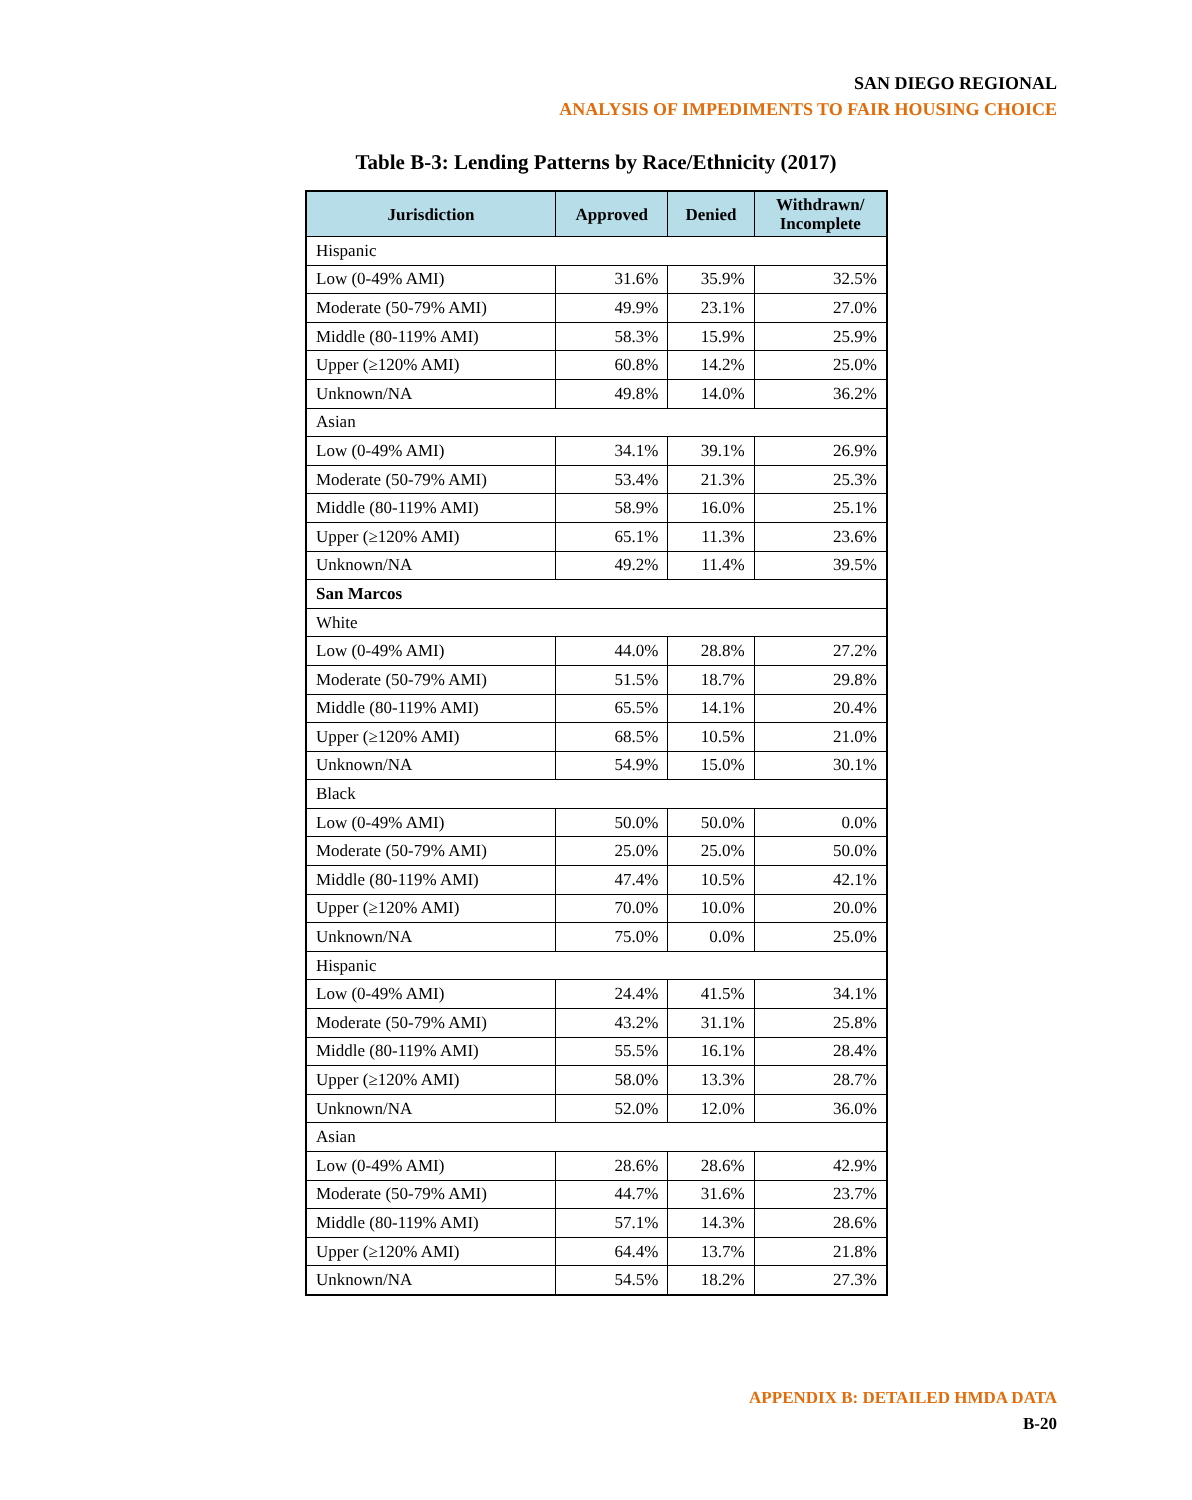SAN DIEGO REGIONAL
ANALYSIS OF IMPEDIMENTS TO FAIR HOUSING CHOICE
Table B-3: Lending Patterns by Race/Ethnicity (2017)
| Jurisdiction | Approved | Denied | Withdrawn/ Incomplete |
| --- | --- | --- | --- |
| Hispanic | | | |
| Low (0-49% AMI) | 31.6% | 35.9% | 32.5% |
| Moderate (50-79% AMI) | 49.9% | 23.1% | 27.0% |
| Middle (80-119% AMI) | 58.3% | 15.9% | 25.9% |
| Upper (≥120% AMI) | 60.8% | 14.2% | 25.0% |
| Unknown/NA | 49.8% | 14.0% | 36.2% |
| Asian | | | |
| Low (0-49% AMI) | 34.1% | 39.1% | 26.9% |
| Moderate (50-79% AMI) | 53.4% | 21.3% | 25.3% |
| Middle (80-119% AMI) | 58.9% | 16.0% | 25.1% |
| Upper (≥120% AMI) | 65.1% | 11.3% | 23.6% |
| Unknown/NA | 49.2% | 11.4% | 39.5% |
| San Marcos | | | |
| White | | | |
| Low (0-49% AMI) | 44.0% | 28.8% | 27.2% |
| Moderate (50-79% AMI) | 51.5% | 18.7% | 29.8% |
| Middle (80-119% AMI) | 65.5% | 14.1% | 20.4% |
| Upper (≥120% AMI) | 68.5% | 10.5% | 21.0% |
| Unknown/NA | 54.9% | 15.0% | 30.1% |
| Black | | | |
| Low (0-49% AMI) | 50.0% | 50.0% | 0.0% |
| Moderate (50-79% AMI) | 25.0% | 25.0% | 50.0% |
| Middle (80-119% AMI) | 47.4% | 10.5% | 42.1% |
| Upper (≥120% AMI) | 70.0% | 10.0% | 20.0% |
| Unknown/NA | 75.0% | 0.0% | 25.0% |
| Hispanic | | | |
| Low (0-49% AMI) | 24.4% | 41.5% | 34.1% |
| Moderate (50-79% AMI) | 43.2% | 31.1% | 25.8% |
| Middle (80-119% AMI) | 55.5% | 16.1% | 28.4% |
| Upper (≥120% AMI) | 58.0% | 13.3% | 28.7% |
| Unknown/NA | 52.0% | 12.0% | 36.0% |
| Asian | | | |
| Low (0-49% AMI) | 28.6% | 28.6% | 42.9% |
| Moderate (50-79% AMI) | 44.7% | 31.6% | 23.7% |
| Middle (80-119% AMI) | 57.1% | 14.3% | 28.6% |
| Upper (≥120% AMI) | 64.4% | 13.7% | 21.8% |
| Unknown/NA | 54.5% | 18.2% | 27.3% |
APPENDIX B: DETAILED HMDA DATA
B-20